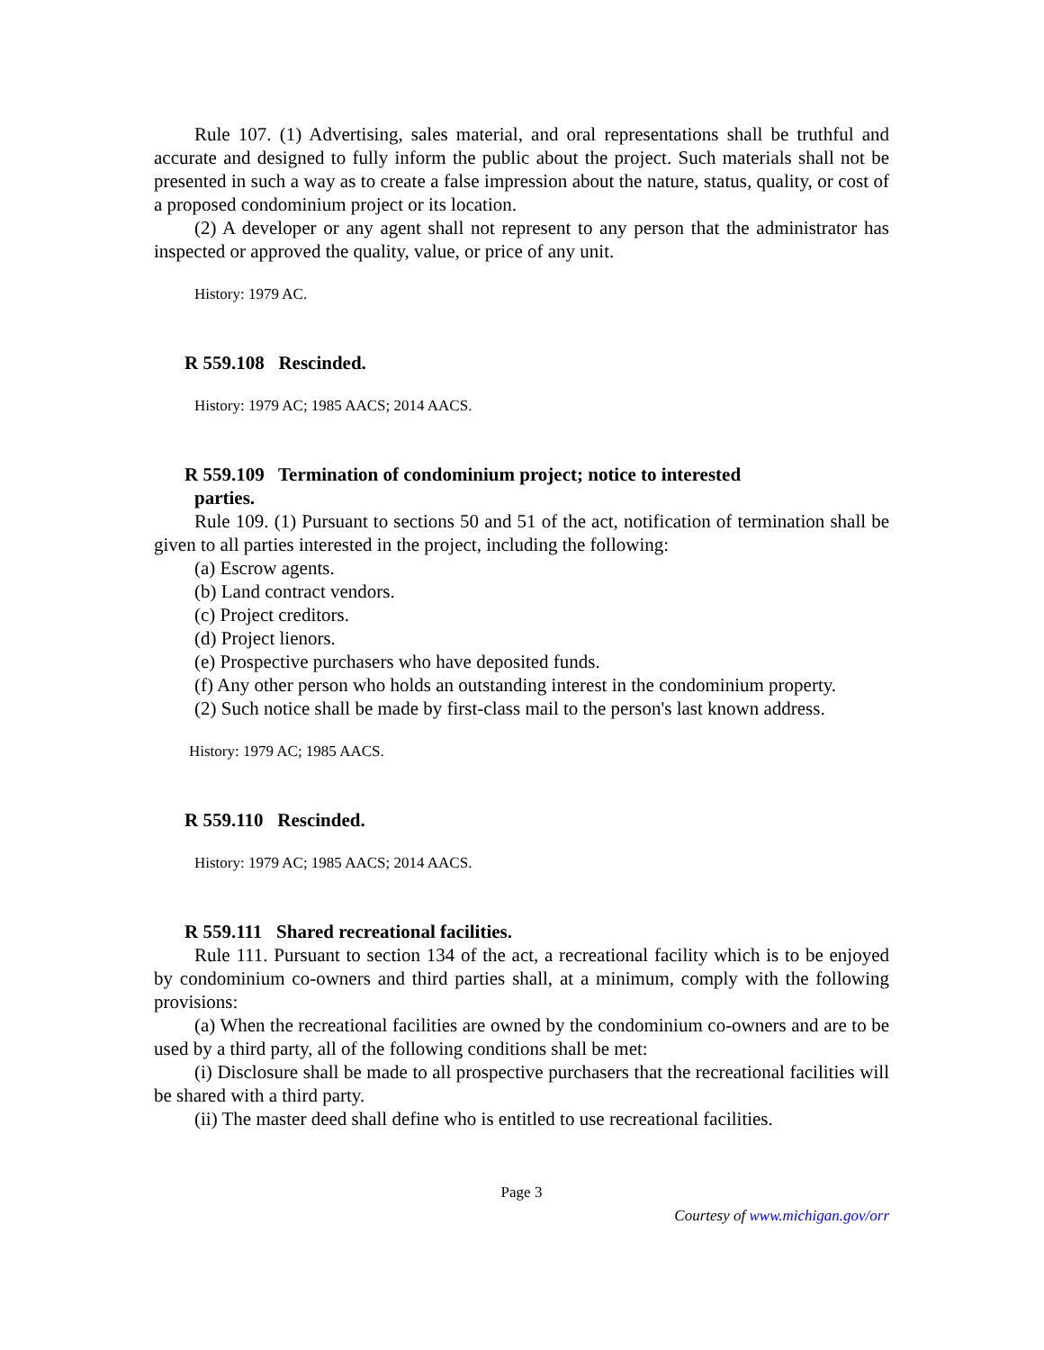Rule 107. (1) Advertising, sales material, and oral representations shall be truthful and accurate and designed to fully inform the public about the project. Such materials shall not be presented in such a way as to create a false impression about the nature, status, quality, or cost of a proposed condominium project or its location.
(2) A developer or any agent shall not represent to any person that the administrator has inspected or approved the quality, value, or price of any unit.
History: 1979 AC.
R 559.108 Rescinded.
History: 1979 AC; 1985 AACS; 2014 AACS.
R 559.109 Termination of condominium project; notice to interested
parties.
Rule 109. (1) Pursuant to sections 50 and 51 of the act, notification of termination shall be given to all parties interested in the project, including the following:
(a) Escrow agents.
(b) Land contract vendors.
(c) Project creditors.
(d) Project lienors.
(e) Prospective purchasers who have deposited funds.
(f) Any other person who holds an outstanding interest in the condominium property.
(2) Such notice shall be made by first-class mail to the person's last known address.
History: 1979 AC; 1985 AACS.
R 559.110 Rescinded.
History: 1979 AC; 1985 AACS; 2014 AACS.
R 559.111 Shared recreational facilities.
Rule 111. Pursuant to section 134 of the act, a recreational facility which is to be enjoyed by condominium co-owners and third parties shall, at a minimum, comply with the following provisions:
(a) When the recreational facilities are owned by the condominium co-owners and are to be used by a third party, all of the following conditions shall be met:
(i) Disclosure shall be made to all prospective purchasers that the recreational facilities will be shared with a third party.
(ii) The master deed shall define who is entitled to use recreational facilities.
Page 3
Courtesy of www.michigan.gov/orr